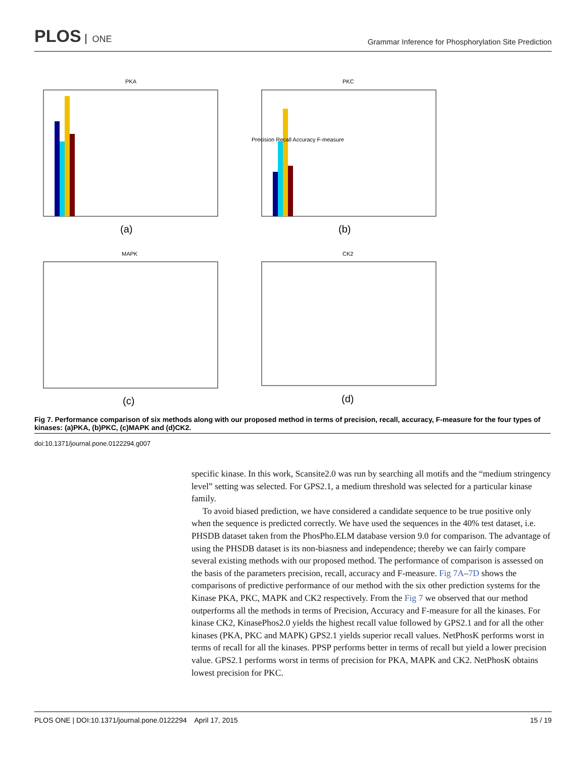PLOS ONE
Grammar Inference for Phosphorylation Site Prediction
PKA
(a)
PKC
(b)
MAPK
(c)
CK2
(d)
Precision Recall Accuracy F-measure
Fig 7. Performance comparison of six methods along with our proposed method in terms of precision, recall, accuracy, F-measure for the four types of kinases: (a)PKA, (b)PKC, (c)MAPK and (d)CK2.
doi:10.1371/journal.pone.0122294.g007
specific kinase. In this work, Scansite2.0 was run by searching all motifs and the “medium stringency level” setting was selected. For GPS2.1, a medium threshold was selected for a particular kinase family.
To avoid biased prediction, we have considered a candidate sequence to be true positive only when the sequence is predicted correctly. We have used the sequences in the 40% test dataset, i.e. PHSDB dataset taken from the PhosPho.ELM database version 9.0 for comparison. The advantage of using the PHSDB dataset is its non-biasness and independence; thereby we can fairly compare several existing methods with our proposed method. The performance of comparison is assessed on the basis of the parameters precision, recall, accuracy and F-measure. Fig 7A–7D shows the comparisons of predictive performance of our method with the six other prediction systems for the Kinase PKA, PKC, MAPK and CK2 respectively. From the Fig 7 we observed that our method outperforms all the methods in terms of Precision, Accuracy and F-measure for all the kinases. For kinase CK2, KinasePhos2.0 yields the highest recall value followed by GPS2.1 and for all the other kinases (PKA, PKC and MAPK) GPS2.1 yields superior recall values. NetPhosK performs worst in terms of recall for all the kinases. PPSP performs better in terms of recall but yield a lower precision value. GPS2.1 performs worst in terms of precision for PKA, MAPK and CK2. NetPhosK obtains lowest precision for PKC.
PLOS ONE | DOI:10.1371/journal.pone.0122294 April 17, 2015 15 / 19